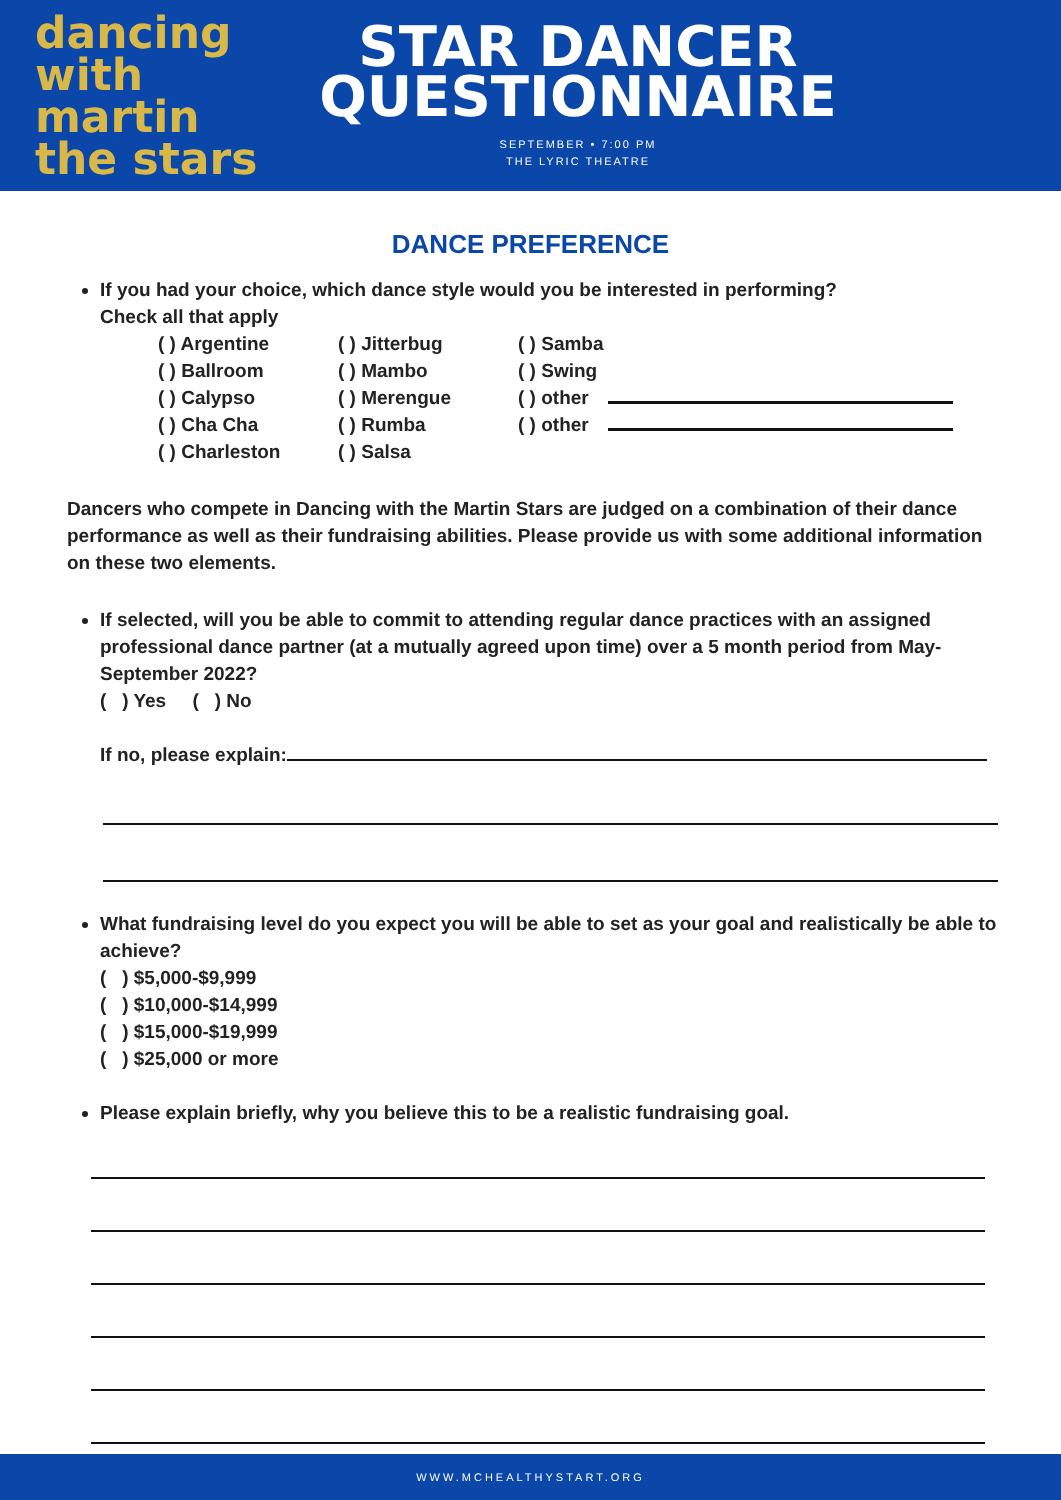dancing
with martin
the stars
STAR DANCER
QUESTIONNAIRE
SEPTEMBER • 7:00 PM
THE LYRIC THEATRE
DANCE PREFERENCE
If you had your choice, which dance style would you be interested in performing?
Check all that apply
( ) Argentine
( ) Ballroom
( ) Calypso
( ) Cha Cha
( ) Charleston
( ) Jitterbug
( ) Mambo
( ) Merengue
( ) Rumba
( ) Salsa
( ) Samba
( ) Swing
( ) other
( ) other
Dancers who compete in Dancing with the Martin Stars are judged on a combination of their dance performance as well as their fundraising abilities. Please provide us with some additional information on these two elements.
If selected, will you be able to commit to attending regular dance practices with an assigned professional dance partner (at a mutually agreed upon time) over a 5 month period from May-September 2022?
( ) Yes ( ) No
If no, please explain:
What fundraising level do you expect you will be able to set as your goal and realistically be able to achieve?
( ) $5,000-$9,999
( ) $10,000-$14,999
( ) $15,000-$19,999
( ) $25,000 or more
Please explain briefly, why you believe this to be a realistic fundraising goal.
WWW.MCHEALTHYSTART.ORG